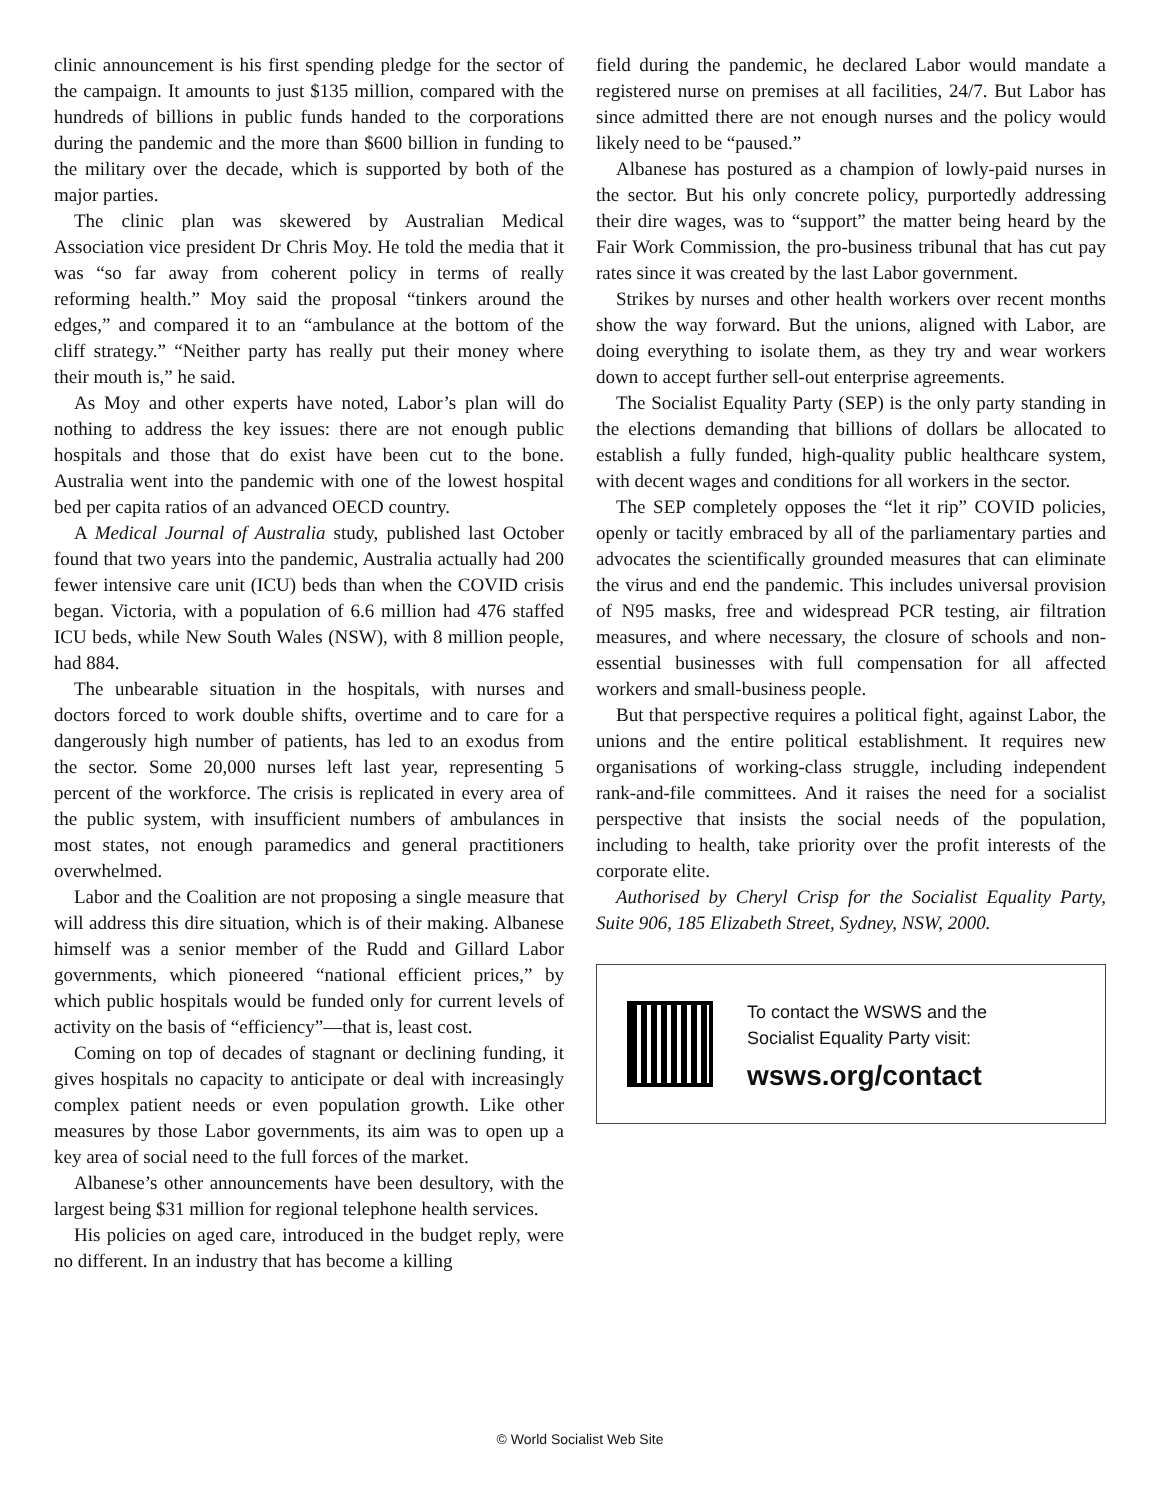clinic announcement is his first spending pledge for the sector of the campaign. It amounts to just $135 million, compared with the hundreds of billions in public funds handed to the corporations during the pandemic and the more than $600 billion in funding to the military over the decade, which is supported by both of the major parties.
The clinic plan was skewered by Australian Medical Association vice president Dr Chris Moy. He told the media that it was “so far away from coherent policy in terms of really reforming health.” Moy said the proposal “tinkers around the edges,” and compared it to an “ambulance at the bottom of the cliff strategy.” “Neither party has really put their money where their mouth is,” he said.
As Moy and other experts have noted, Labor’s plan will do nothing to address the key issues: there are not enough public hospitals and those that do exist have been cut to the bone. Australia went into the pandemic with one of the lowest hospital bed per capita ratios of an advanced OECD country.
A Medical Journal of Australia study, published last October found that two years into the pandemic, Australia actually had 200 fewer intensive care unit (ICU) beds than when the COVID crisis began. Victoria, with a population of 6.6 million had 476 staffed ICU beds, while New South Wales (NSW), with 8 million people, had 884.
The unbearable situation in the hospitals, with nurses and doctors forced to work double shifts, overtime and to care for a dangerously high number of patients, has led to an exodus from the sector. Some 20,000 nurses left last year, representing 5 percent of the workforce. The crisis is replicated in every area of the public system, with insufficient numbers of ambulances in most states, not enough paramedics and general practitioners overwhelmed.
Labor and the Coalition are not proposing a single measure that will address this dire situation, which is of their making. Albanese himself was a senior member of the Rudd and Gillard Labor governments, which pioneered “national efficient prices,” by which public hospitals would be funded only for current levels of activity on the basis of “efficiency”—that is, least cost.
Coming on top of decades of stagnant or declining funding, it gives hospitals no capacity to anticipate or deal with increasingly complex patient needs or even population growth. Like other measures by those Labor governments, its aim was to open up a key area of social need to the full forces of the market.
Albanese’s other announcements have been desultory, with the largest being $31 million for regional telephone health services.
His policies on aged care, introduced in the budget reply, were no different. In an industry that has become a killing
field during the pandemic, he declared Labor would mandate a registered nurse on premises at all facilities, 24/7. But Labor has since admitted there are not enough nurses and the policy would likely need to be “paused.”
Albanese has postured as a champion of lowly-paid nurses in the sector. But his only concrete policy, purportedly addressing their dire wages, was to “support” the matter being heard by the Fair Work Commission, the pro-business tribunal that has cut pay rates since it was created by the last Labor government.
Strikes by nurses and other health workers over recent months show the way forward. But the unions, aligned with Labor, are doing everything to isolate them, as they try and wear workers down to accept further sell-out enterprise agreements.
The Socialist Equality Party (SEP) is the only party standing in the elections demanding that billions of dollars be allocated to establish a fully funded, high-quality public healthcare system, with decent wages and conditions for all workers in the sector.
The SEP completely opposes the “let it rip” COVID policies, openly or tacitly embraced by all of the parliamentary parties and advocates the scientifically grounded measures that can eliminate the virus and end the pandemic. This includes universal provision of N95 masks, free and widespread PCR testing, air filtration measures, and where necessary, the closure of schools and non-essential businesses with full compensation for all affected workers and small-business people.
But that perspective requires a political fight, against Labor, the unions and the entire political establishment. It requires new organisations of working-class struggle, including independent rank-and-file committees. And it raises the need for a socialist perspective that insists the social needs of the population, including to health, take priority over the profit interests of the corporate elite.
Authorised by Cheryl Crisp for the Socialist Equality Party, Suite 906, 185 Elizabeth Street, Sydney, NSW, 2000.
To contact the WSWS and the
Socialist Equality Party visit:
wsws.org/contact
© World Socialist Web Site